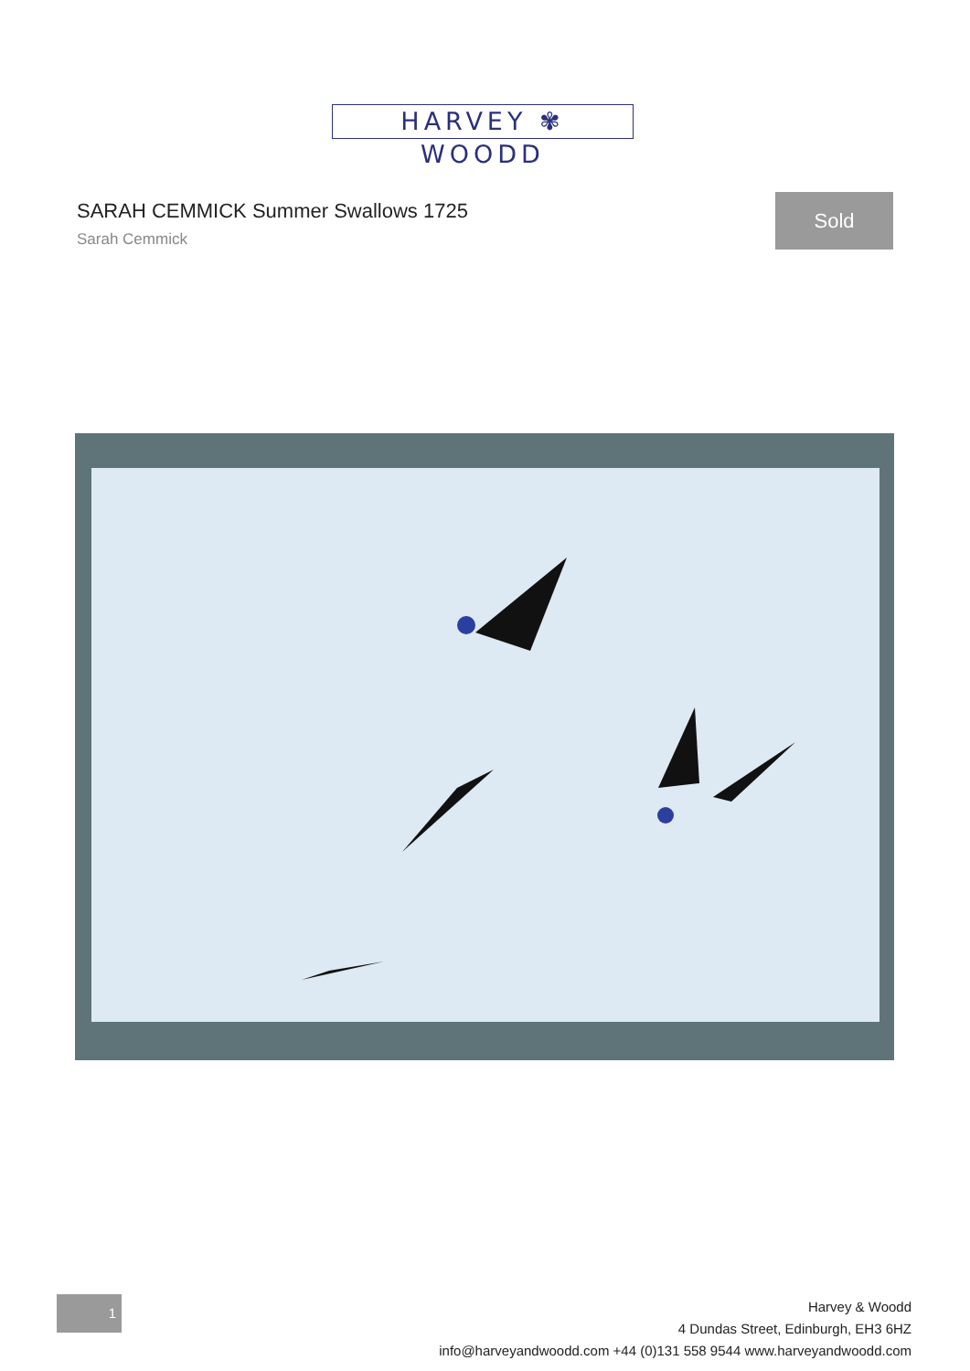HARVEY ✾ WOODD
SARAH CEMMICK Summer Swallows 1725
Sarah Cemmick
Sold
1
Harvey & Woodd
4 Dundas Street, Edinburgh, EH3 6HZ
info@harveyandwoodd.com +44 (0)131 558 9544 www.harveyandwoodd.com